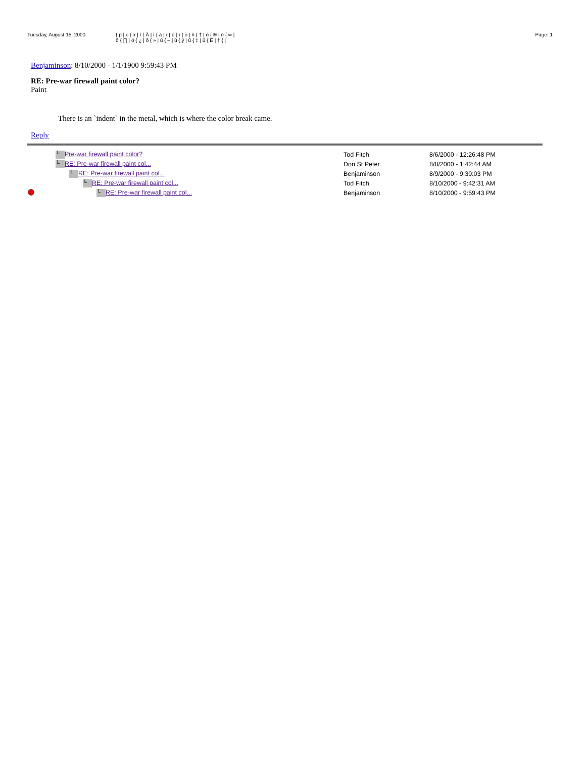Tuesday, August 15, 2000 { p | ë { x | í { Ä | ì { à | ï { ê | ï { ò | ñ { † | ó { ® | ò { ∞ |
ô { ∏ | ö { ¿ | õ { » | ú { – | ù { ÿ | û { ‡ | ü { Ë | † { | Page: 1
Benjaminson: 8/10/2000 - 1/1/1900 9:59:43 PM
RE: Pre-war firewall paint color?
Paint
There is an `indent` in the metal, which is where the color break came.
Reply
| | └ Pre-war firewall paint color? | Tod Fitch | 8/6/2000 - 12:26:48 PM |
| | └ RE: Pre-war firewall paint col... | Don St Peter | 8/8/2000 - 1:42:44 AM |
| | └ RE: Pre-war firewall paint col... | Benjaminson | 8/9/2000 - 9:30:03 PM |
| | └ RE: Pre-war firewall paint col... | Tod Fitch | 8/10/2000 - 9:42:31 AM |
| | └ RE: Pre-war firewall paint col... | Benjaminson | 8/10/2000 - 9:59:43 PM |